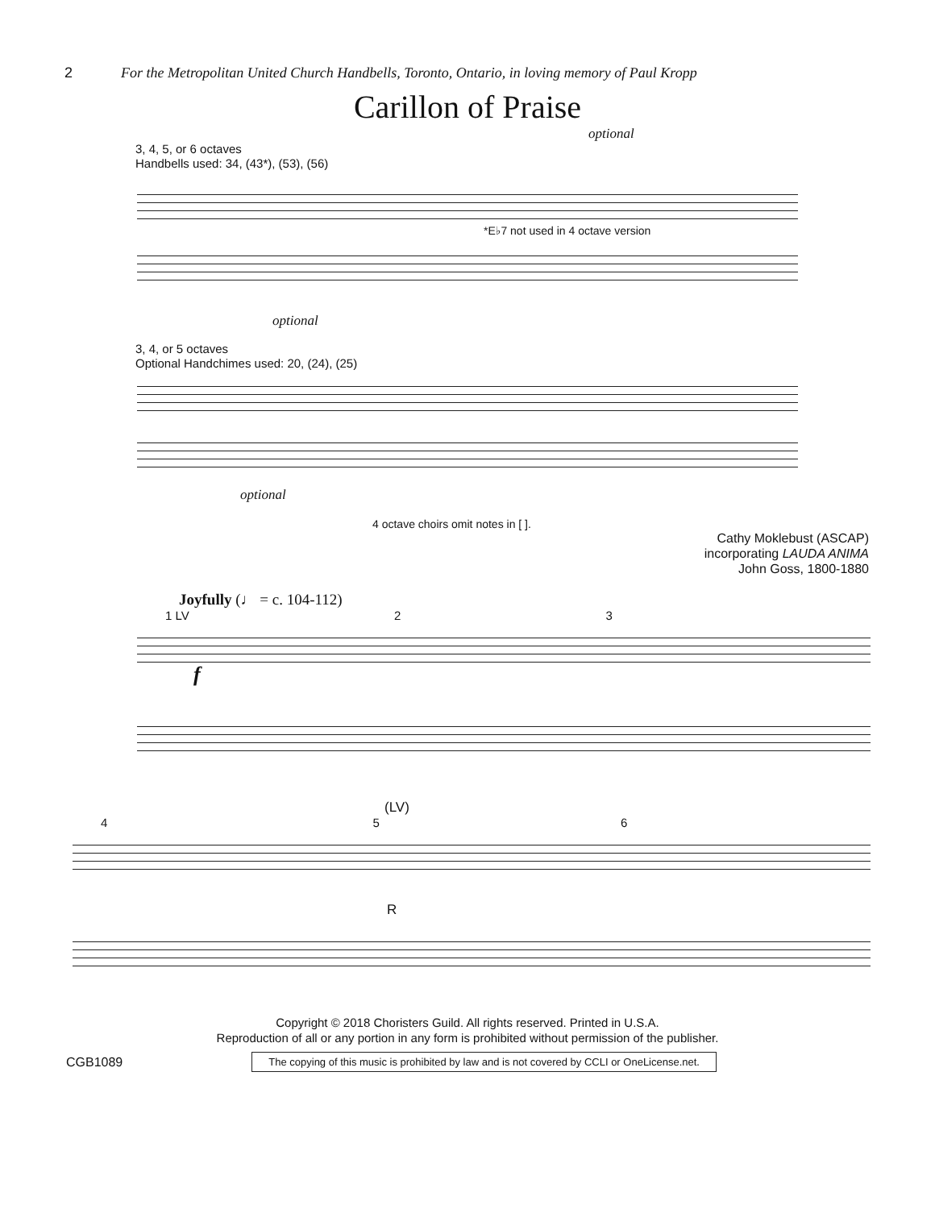2 For the Metropolitan United Church Handbells, Toronto, Ontario, in loving memory of Paul Kropp
Carillon of Praise
optional
3, 4, 5, or 6 octaves
Handbells used: 34, (43*), (53), (56)
*E♭7 not used in 4 octave version
optional
3, 4, or 5 octaves
Optional Handchimes used: 20, (24), (25)
optional
4 octave choirs omit notes in [ ].
Cathy Moklebust (ASCAP)
incorporating LAUDA ANIMA
John Goss, 1800-1880
Joyfully (♩ = c. 104-112)
1 LV 2 3
f
(LV)
4 5 6
R
Copyright © 2018 Choristers Guild. All rights reserved. Printed in U.S.A.
Reproduction of all or any portion in any form is prohibited without permission of the publisher.
CGB1089 The copying of this music is prohibited by law and is not covered by CCLI or OneLicense.net.